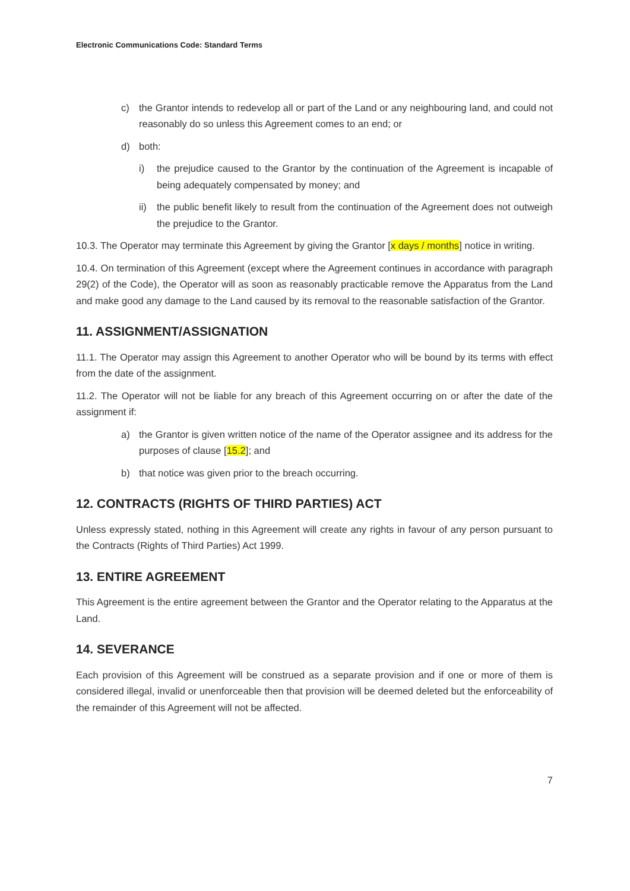Electronic Communications Code: Standard Terms
c) the Grantor intends to redevelop all or part of the Land or any neighbouring land, and could not reasonably do so unless this Agreement comes to an end; or
d) both:
i) the prejudice caused to the Grantor by the continuation of the Agreement is incapable of being adequately compensated by money; and
ii) the public benefit likely to result from the continuation of the Agreement does not outweigh the prejudice to the Grantor.
10.3. The Operator may terminate this Agreement by giving the Grantor [x days / months] notice in writing.
10.4. On termination of this Agreement (except where the Agreement continues in accordance with paragraph 29(2) of the Code), the Operator will as soon as reasonably practicable remove the Apparatus from the Land and make good any damage to the Land caused by its removal to the reasonable satisfaction of the Grantor.
11. ASSIGNMENT/ASSIGNATION
11.1. The Operator may assign this Agreement to another Operator who will be bound by its terms with effect from the date of the assignment.
11.2. The Operator will not be liable for any breach of this Agreement occurring on or after the date of the assignment if:
a) the Grantor is given written notice of the name of the Operator assignee and its address for the purposes of clause [15.2]; and
b) that notice was given prior to the breach occurring.
12. CONTRACTS (RIGHTS OF THIRD PARTIES) ACT
Unless expressly stated, nothing in this Agreement will create any rights in favour of any person pursuant to the Contracts (Rights of Third Parties) Act 1999.
13. ENTIRE AGREEMENT
This Agreement is the entire agreement between the Grantor and the Operator relating to the Apparatus at the Land.
14. SEVERANCE
Each provision of this Agreement will be construed as a separate provision and if one or more of them is considered illegal, invalid or unenforceable then that provision will be deemed deleted but the enforceability of the remainder of this Agreement will not be affected.
7